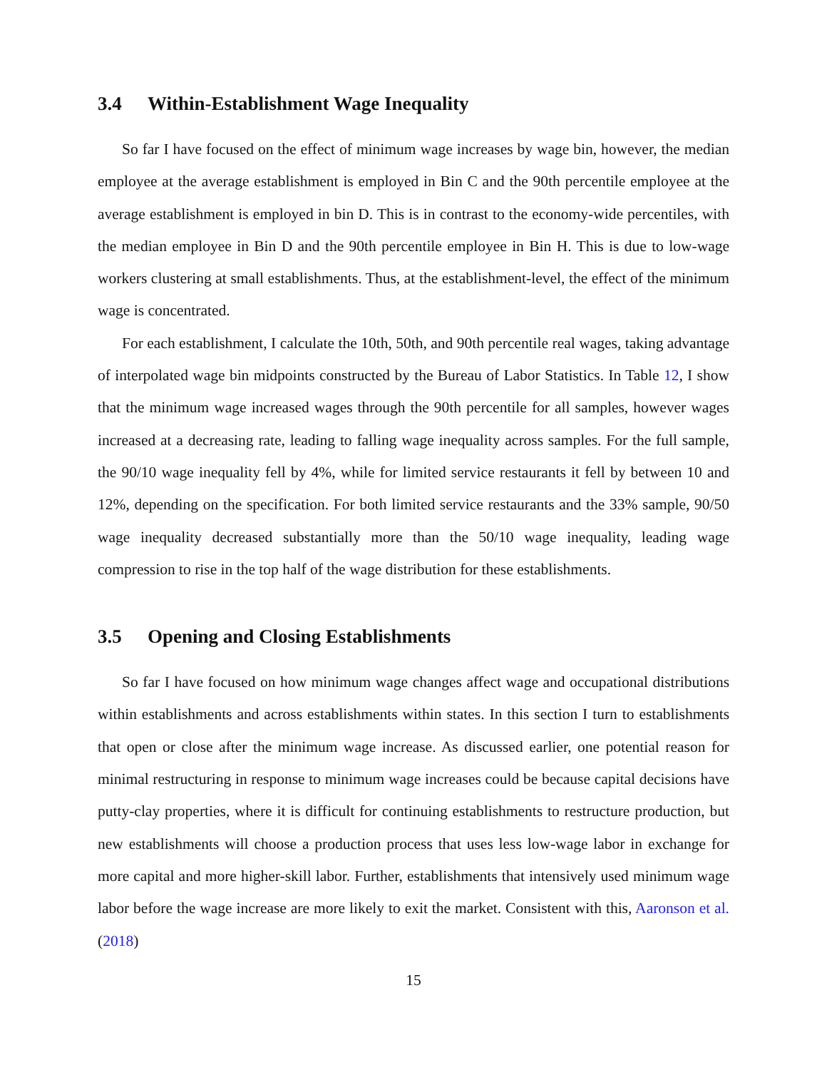3.4 Within-Establishment Wage Inequality
So far I have focused on the effect of minimum wage increases by wage bin, however, the median employee at the average establishment is employed in Bin C and the 90th percentile employee at the average establishment is employed in bin D. This is in contrast to the economy-wide percentiles, with the median employee in Bin D and the 90th percentile employee in Bin H. This is due to low-wage workers clustering at small establishments. Thus, at the establishment-level, the effect of the minimum wage is concentrated.
For each establishment, I calculate the 10th, 50th, and 90th percentile real wages, taking advantage of interpolated wage bin midpoints constructed by the Bureau of Labor Statistics. In Table 12, I show that the minimum wage increased wages through the 90th percentile for all samples, however wages increased at a decreasing rate, leading to falling wage inequality across samples. For the full sample, the 90/10 wage inequality fell by 4%, while for limited service restaurants it fell by between 10 and 12%, depending on the specification. For both limited service restaurants and the 33% sample, 90/50 wage inequality decreased substantially more than the 50/10 wage inequality, leading wage compression to rise in the top half of the wage distribution for these establishments.
3.5 Opening and Closing Establishments
So far I have focused on how minimum wage changes affect wage and occupational distributions within establishments and across establishments within states. In this section I turn to establishments that open or close after the minimum wage increase. As discussed earlier, one potential reason for minimal restructuring in response to minimum wage increases could be because capital decisions have putty-clay properties, where it is difficult for continuing establishments to restructure production, but new establishments will choose a production process that uses less low-wage labor in exchange for more capital and more higher-skill labor. Further, establishments that intensively used minimum wage labor before the wage increase are more likely to exit the market. Consistent with this, Aaronson et al. (2018)
15